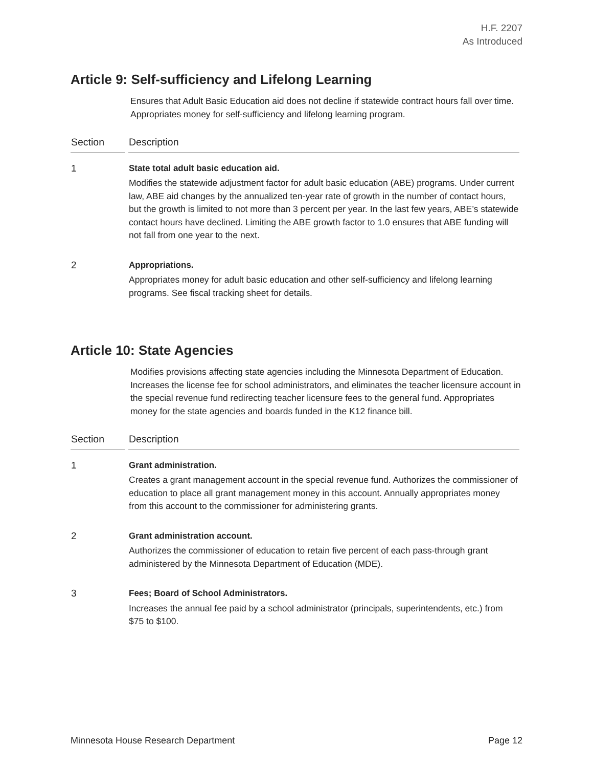H.F. 2207
As Introduced
Article 9: Self-sufficiency and Lifelong Learning
Ensures that Adult Basic Education aid does not decline if statewide contract hours fall over time. Appropriates money for self-sufficiency and lifelong learning program.
| Section | Description |
| --- | --- |
| 1 | State total adult basic education aid. Modifies the statewide adjustment factor for adult basic education (ABE) programs. Under current law, ABE aid changes by the annualized ten-year rate of growth in the number of contact hours, but the growth is limited to not more than 3 percent per year. In the last few years, ABE’s statewide contact hours have declined. Limiting the ABE growth factor to 1.0 ensures that ABE funding will not fall from one year to the next. |
| 2 | Appropriations. Appropriates money for adult basic education and other self-sufficiency and lifelong learning programs. See fiscal tracking sheet for details. |
Article 10: State Agencies
Modifies provisions affecting state agencies including the Minnesota Department of Education. Increases the license fee for school administrators, and eliminates the teacher licensure account in the special revenue fund redirecting teacher licensure fees to the general fund. Appropriates money for the state agencies and boards funded in the K12 finance bill.
| Section | Description |
| --- | --- |
| 1 | Grant administration. Creates a grant management account in the special revenue fund. Authorizes the commissioner of education to place all grant management money in this account. Annually appropriates money from this account to the commissioner for administering grants. |
| 2 | Grant administration account. Authorizes the commissioner of education to retain five percent of each pass-through grant administered by the Minnesota Department of Education (MDE). |
| 3 | Fees; Board of School Administrators. Increases the annual fee paid by a school administrator (principals, superintendents, etc.) from $75 to $100. |
Minnesota House Research Department Page 12